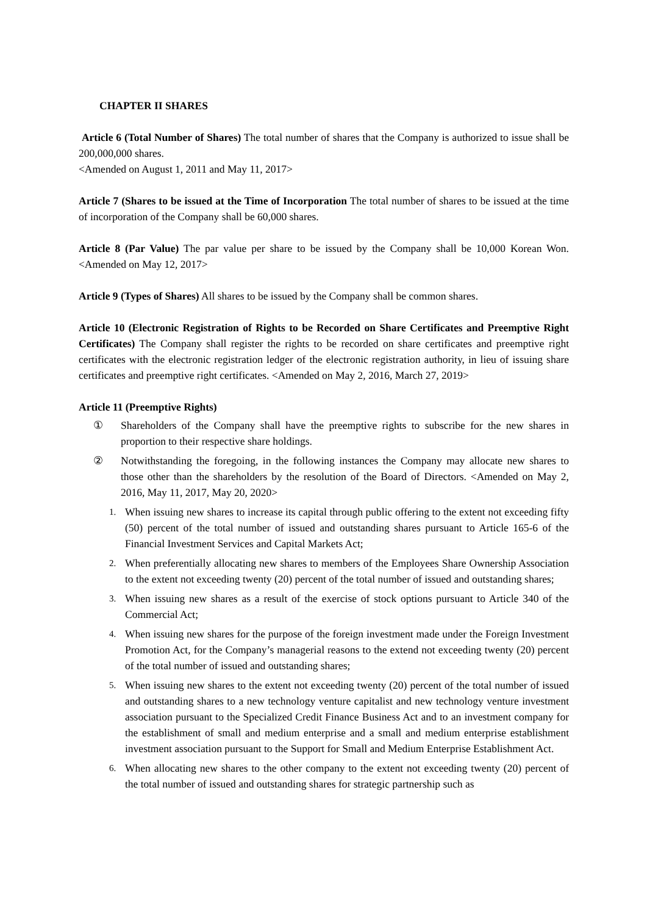CHAPTER II SHARES
Article 6 (Total Number of Shares) The total number of shares that the Company is authorized to issue shall be 200,000,000 shares.
<Amended on August 1, 2011 and May 11, 2017>
Article 7 (Shares to be issued at the Time of Incorporation The total number of shares to be issued at the time of incorporation of the Company shall be 60,000 shares.
Article 8 (Par Value) The par value per share to be issued by the Company shall be 10,000 Korean Won. <Amended on May 12, 2017>
Article 9 (Types of Shares) All shares to be issued by the Company shall be common shares.
Article 10 (Electronic Registration of Rights to be Recorded on Share Certificates and Preemptive Right Certificates) The Company shall register the rights to be recorded on share certificates and preemptive right certificates with the electronic registration ledger of the electronic registration authority, in lieu of issuing share certificates and preemptive right certificates. <Amended on May 2, 2016, March 27, 2019>
Article 11 (Preemptive Rights)
① Shareholders of the Company shall have the preemptive rights to subscribe for the new shares in proportion to their respective share holdings.
② Notwithstanding the foregoing, in the following instances the Company may allocate new shares to those other than the shareholders by the resolution of the Board of Directors. <Amended on May 2, 2016, May 11, 2017, May 20, 2020>
1. When issuing new shares to increase its capital through public offering to the extent not exceeding fifty (50) percent of the total number of issued and outstanding shares pursuant to Article 165-6 of the Financial Investment Services and Capital Markets Act;
2. When preferentially allocating new shares to members of the Employees Share Ownership Association to the extent not exceeding twenty (20) percent of the total number of issued and outstanding shares;
3. When issuing new shares as a result of the exercise of stock options pursuant to Article 340 of the Commercial Act;
4. When issuing new shares for the purpose of the foreign investment made under the Foreign Investment Promotion Act, for the Company’s managerial reasons to the extend not exceeding twenty (20) percent of the total number of issued and outstanding shares;
5. When issuing new shares to the extent not exceeding twenty (20) percent of the total number of issued and outstanding shares to a new technology venture capitalist and new technology venture investment association pursuant to the Specialized Credit Finance Business Act and to an investment company for the establishment of small and medium enterprise and a small and medium enterprise establishment investment association pursuant to the Support for Small and Medium Enterprise Establishment Act.
6. When allocating new shares to the other company to the extent not exceeding twenty (20) percent of the total number of issued and outstanding shares for strategic partnership such as